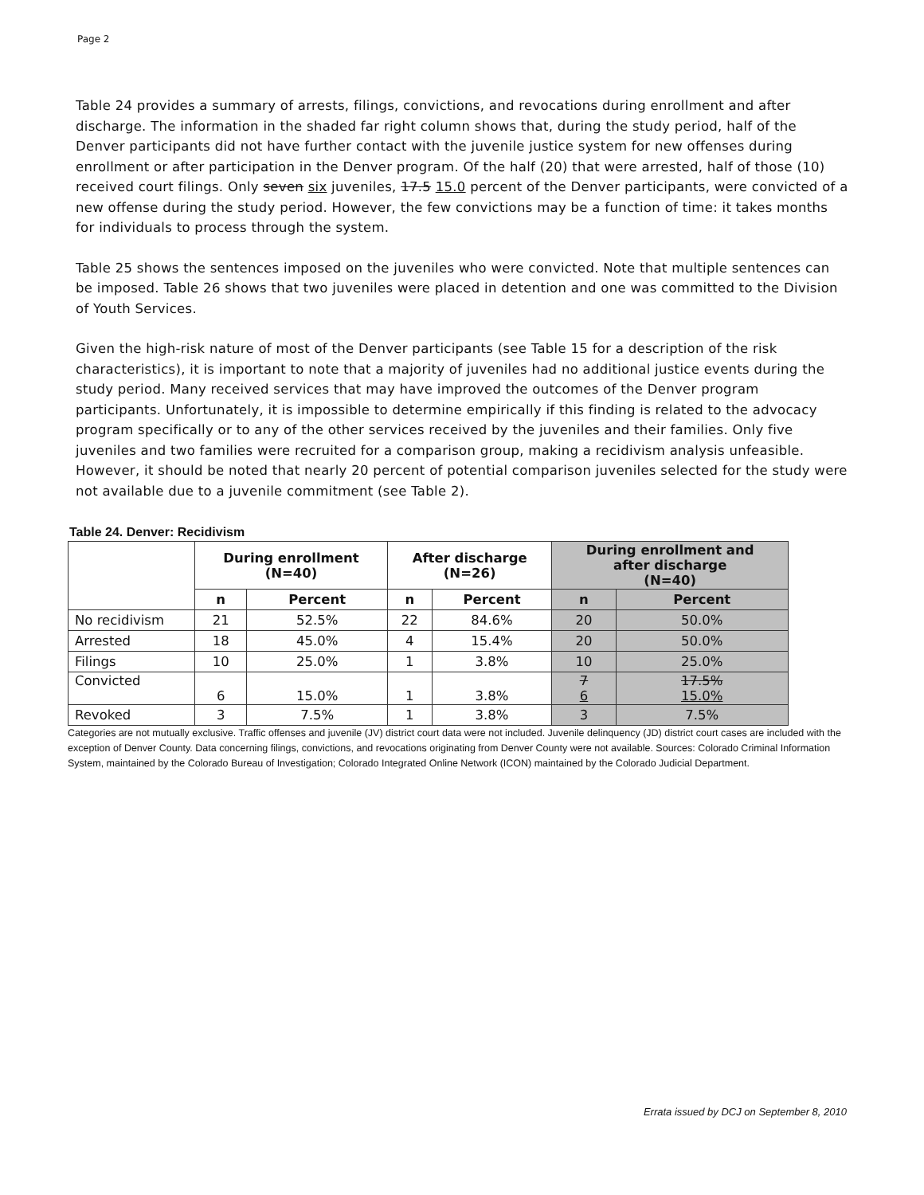Page 2
Table 24 provides a summary of arrests, filings, convictions, and revocations during enrollment and after discharge. The information in the shaded far right column shows that, during the study period, half of the Denver participants did not have further contact with the juvenile justice system for new offenses during enrollment or after participation in the Denver program. Of the half (20) that were arrested, half of those (10) received court filings. Only seven six juveniles, 17.5 15.0 percent of the Denver participants, were convicted of a new offense during the study period. However, the few convictions may be a function of time: it takes months for individuals to process through the system.
Table 25 shows the sentences imposed on the juveniles who were convicted. Note that multiple sentences can be imposed. Table 26 shows that two juveniles were placed in detention and one was committed to the Division of Youth Services.
Given the high-risk nature of most of the Denver participants (see Table 15 for a description of the risk characteristics), it is important to note that a majority of juveniles had no additional justice events during the study period. Many received services that may have improved the outcomes of the Denver program participants. Unfortunately, it is impossible to determine empirically if this finding is related to the advocacy program specifically or to any of the other services received by the juveniles and their families. Only five juveniles and two families were recruited for a comparison group, making a recidivism analysis unfeasible. However, it should be noted that nearly 20 percent of potential comparison juveniles selected for the study were not available due to a juvenile commitment (see Table 2).
Table 24. Denver: Recidivism
| | During enrollment (N=40) | | After discharge (N=26) | | During enrollment and after discharge (N=40) | |
| --- | --- | --- | --- | --- | --- | --- |
| | n | Percent | n | Percent | n | Percent |
| No recidivism | 21 | 52.5% | 22 | 84.6% | 20 | 50.0% |
| Arrested | 18 | 45.0% | 4 | 15.4% | 20 | 50.0% |
| Filings | 10 | 25.0% | 1 | 3.8% | 10 | 25.0% |
| Convicted | 6 | 15.0% | 1 | 3.8% | 7 6 | 17.5% 15.0% |
| Revoked | 3 | 7.5% | 1 | 3.8% | 3 | 7.5% |
Categories are not mutually exclusive. Traffic offenses and juvenile (JV) district court data were not included. Juvenile delinquency (JD) district court cases are included with the exception of Denver County. Data concerning filings, convictions, and revocations originating from Denver County were not available. Sources: Colorado Criminal Information System, maintained by the Colorado Bureau of Investigation; Colorado Integrated Online Network (ICON) maintained by the Colorado Judicial Department.
Errata issued by DCJ on September 8, 2010